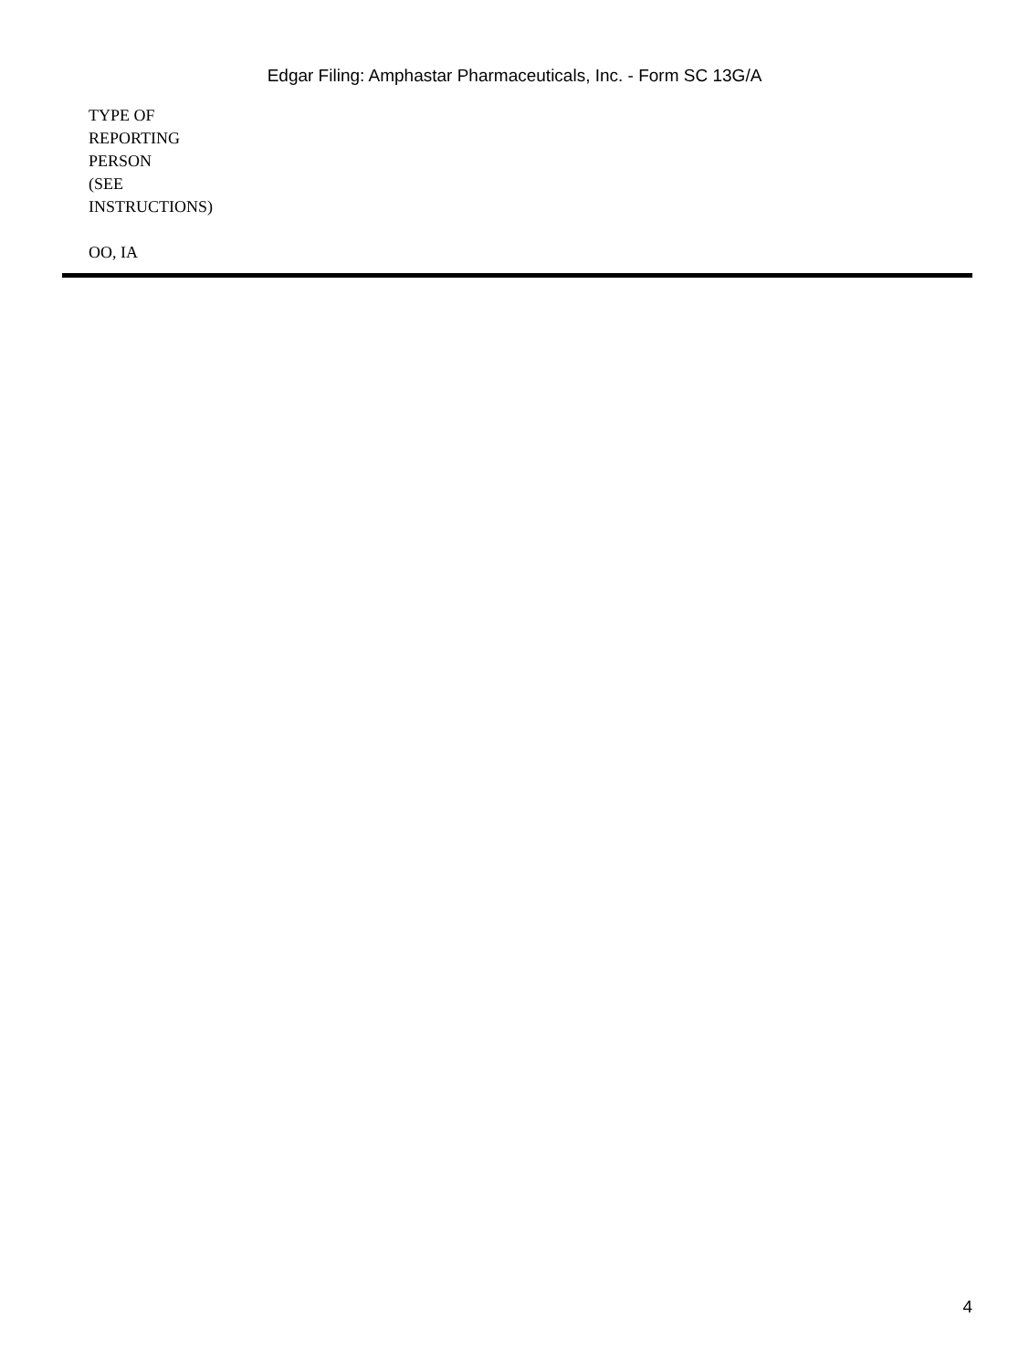Edgar Filing: Amphastar Pharmaceuticals, Inc. - Form SC 13G/A
TYPE OF
REPORTING
PERSON
(SEE
INSTRUCTIONS)
OO, IA
4